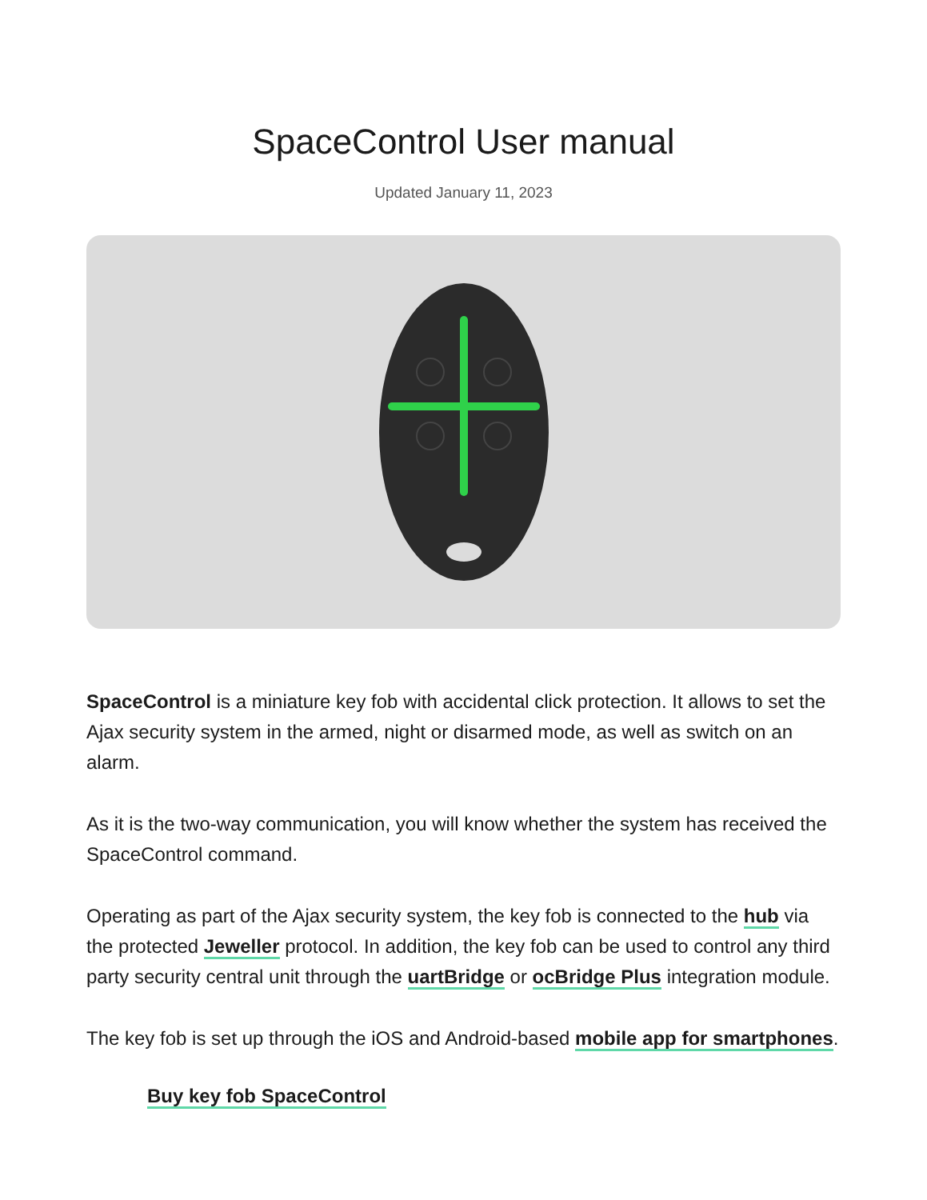SpaceControl User manual
Updated January 11, 2023
SpaceControl is a miniature key fob with accidental click protection. It allows to set the Ajax security system in the armed, night or disarmed mode, as well as switch on an alarm.
As it is the two-way communication, you will know whether the system has received the SpaceControl command.
Operating as part of the Ajax security system, the key fob is connected to the hub via the protected Jeweller protocol. In addition, the key fob can be used to control any third party security central unit through the uartBridge or ocBridge Plus integration module.
The key fob is set up through the iOS and Android-based mobile app for smartphones.
Buy key fob SpaceControl